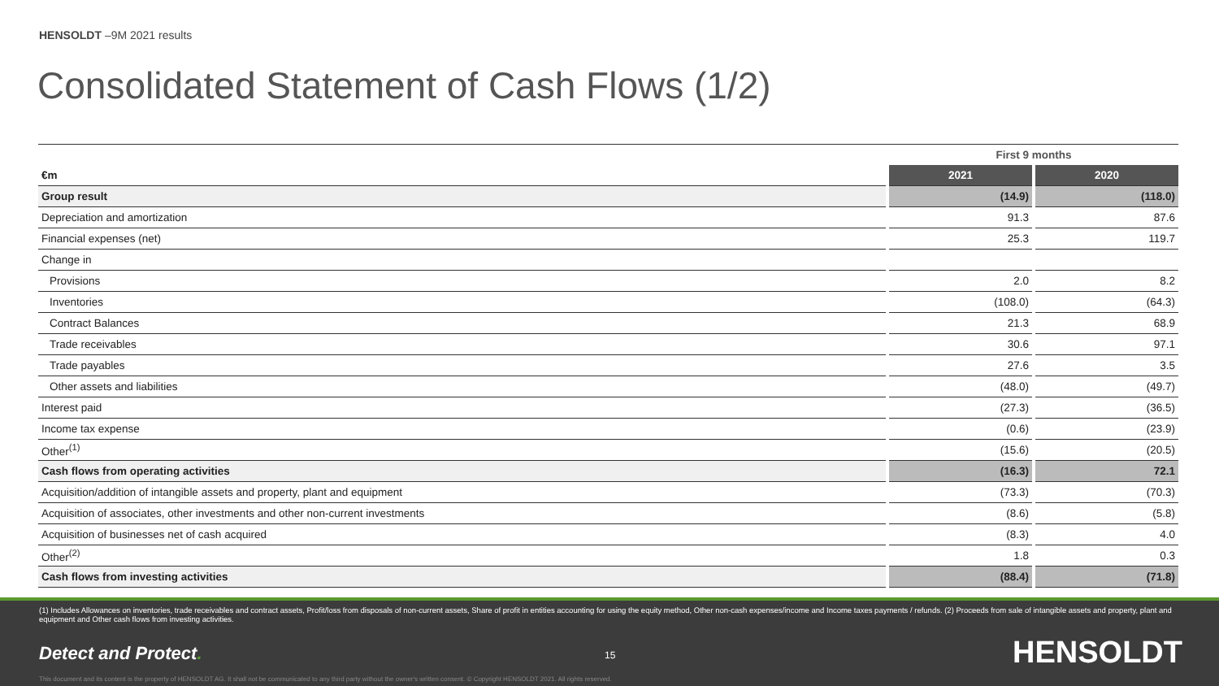HENSOLDT –9M 2021 results
Consolidated Statement of Cash Flows (1/2)
| | | First 9 months | | |
| €m | | 2021 | | 2020 |
| Group result | | (14.9) | | (118.0) |
| Depreciation and amortization | | 91.3 | | 87.6 |
| Financial expenses (net) | | 25.3 | | 119.7 |
| Change in | | | | |
| Provisions | | 2.0 | | 8.2 |
| Inventories | | (108.0) | | (64.3) |
| Contract Balances | | 21.3 | | 68.9 |
| Trade receivables | | 30.6 | | 97.1 |
| Trade payables | | 27.6 | | 3.5 |
| Other assets and liabilities | | (48.0) | | (49.7) |
| Interest paid | | (27.3) | | (36.5) |
| Income tax expense | | (0.6) | | (23.9) |
| Other<sup>(1)</sup> | | (15.6) | | (20.5) |
| Cash flows from operating activities | | (16.3) | | 72.1 |
| Acquisition/addition of intangible assets and property, plant and equipment | | (73.3) | | (70.3) |
| Acquisition of associates, other investments and other non-current investments | | (8.6) | | (5.8) |
| Acquisition of businesses net of cash acquired | | (8.3) | | 4.0 |
| Other<sup>(2)</sup> | | 1.8 | | 0.3 |
| Cash flows from investing activities | | (88.4) | | (71.8) |
(1) Includes Allowances on inventories, trade receivables and contract assets, Profit/loss from disposals of non-current assets, Share of profit in entities accounting for using the equity method, Other non-cash expenses/income and Income taxes payments / refunds. (2) Proceeds from sale of intangible assets and property, plant and equipment and Other cash flows from investing activities.
Detect and Protect. 15 HENSOLDT
This document and its content is the property of HENSOLDT AG. It shall not be communicated to any third party without the owner's written consent. © Copyright HENSOLDT 2021. All rights reserved.